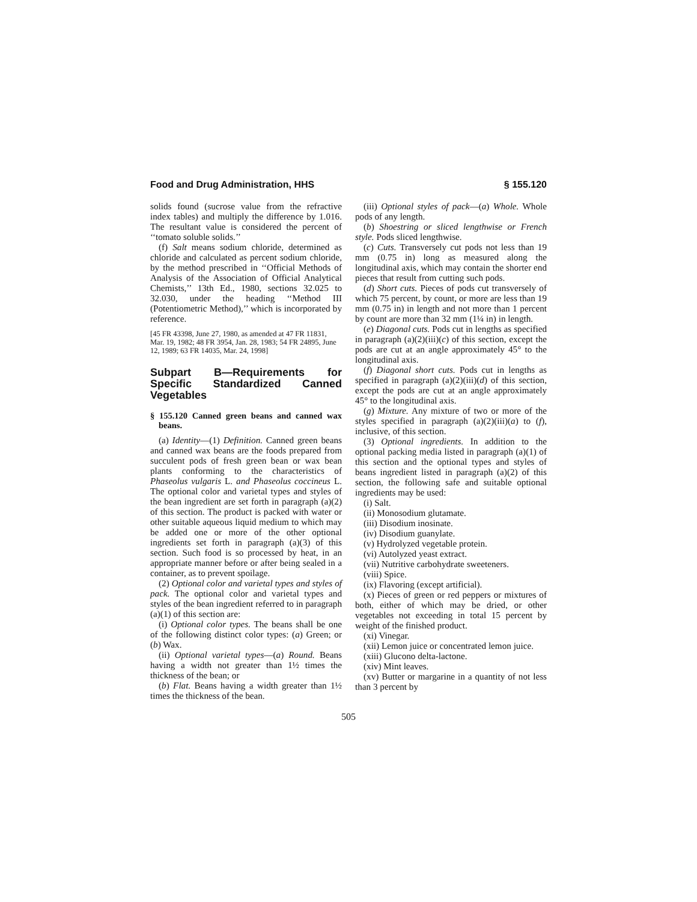Food and Drug Administration, HHS § 155.120
solids found (sucrose value from the refractive index tables) and multiply the difference by 1.016. The resultant value is considered the percent of ‘‘tomato soluble solids.’’
(f) Salt means sodium chloride, determined as chloride and calculated as percent sodium chloride, by the method prescribed in ‘‘Official Methods of Analysis of the Association of Official Analytical Chemists,’’ 13th Ed., 1980, sections 32.025 to 32.030, under the heading ‘‘Method III (Potentiometric Method),’’ which is incorporated by reference.
[45 FR 43398, June 27, 1980, as amended at 47 FR 11831, Mar. 19, 1982; 48 FR 3954, Jan. 28, 1983; 54 FR 24895, June 12, 1989; 63 FR 14035, Mar. 24, 1998]
Subpart B—Requirements for Specific Standardized Canned Vegetables
§ 155.120 Canned green beans and canned wax beans.
(a) Identity—(1) Definition. Canned green beans and canned wax beans are the foods prepared from succulent pods of fresh green bean or wax bean plants conforming to the characteristics of Phaseolus vulgaris L. and Phaseolus coccineus L. The optional color and varietal types and styles of the bean ingredient are set forth in paragraph (a)(2) of this section. The product is packed with water or other suitable aqueous liquid medium to which may be added one or more of the other optional ingredients set forth in paragraph (a)(3) of this section. Such food is so processed by heat, in an appropriate manner before or after being sealed in a container, as to prevent spoilage.
(2) Optional color and varietal types and styles of pack. The optional color and varietal types and styles of the bean ingredient referred to in paragraph (a)(1) of this section are:
(i) Optional color types. The beans shall be one of the following distinct color types: (a) Green; or (b) Wax.
(ii) Optional varietal types—(a) Round. Beans having a width not greater than 1½ times the thickness of the bean; or
(b) Flat. Beans having a width greater than 1½ times the thickness of the bean.
(iii) Optional styles of pack—(a) Whole. Whole pods of any length.
(b) Shoestring or sliced lengthwise or French style. Pods sliced lengthwise.
(c) Cuts. Transversely cut pods not less than 19 mm (0.75 in) long as measured along the longitudinal axis, which may contain the shorter end pieces that result from cutting such pods.
(d) Short cuts. Pieces of pods cut transversely of which 75 percent, by count, or more are less than 19 mm (0.75 in) in length and not more than 1 percent by count are more than 32 mm (1¼ in) in length.
(e) Diagonal cuts. Pods cut in lengths as specified in paragraph (a)(2)(iii)(c) of this section, except the pods are cut at an angle approximately 45° to the longitudinal axis.
(f) Diagonal short cuts. Pods cut in lengths as specified in paragraph (a)(2)(iii)(d) of this section, except the pods are cut at an angle approximately 45° to the longitudinal axis.
(g) Mixture. Any mixture of two or more of the styles specified in paragraph (a)(2)(iii)(a) to (f), inclusive, of this section.
(3) Optional ingredients. In addition to the optional packing media listed in paragraph (a)(1) of this section and the optional types and styles of beans ingredient listed in paragraph (a)(2) of this section, the following safe and suitable optional ingredients may be used:
(i) Salt.
(ii) Monosodium glutamate.
(iii) Disodium inosinate.
(iv) Disodium guanylate.
(v) Hydrolyzed vegetable protein.
(vi) Autolyzed yeast extract.
(vii) Nutritive carbohydrate sweeteners.
(viii) Spice.
(ix) Flavoring (except artificial).
(x) Pieces of green or red peppers or mixtures of both, either of which may be dried, or other vegetables not exceeding in total 15 percent by weight of the finished product.
(xi) Vinegar.
(xii) Lemon juice or concentrated lemon juice.
(xiii) Glucono delta-lactone.
(xiv) Mint leaves.
(xv) Butter or margarine in a quantity of not less than 3 percent by
505